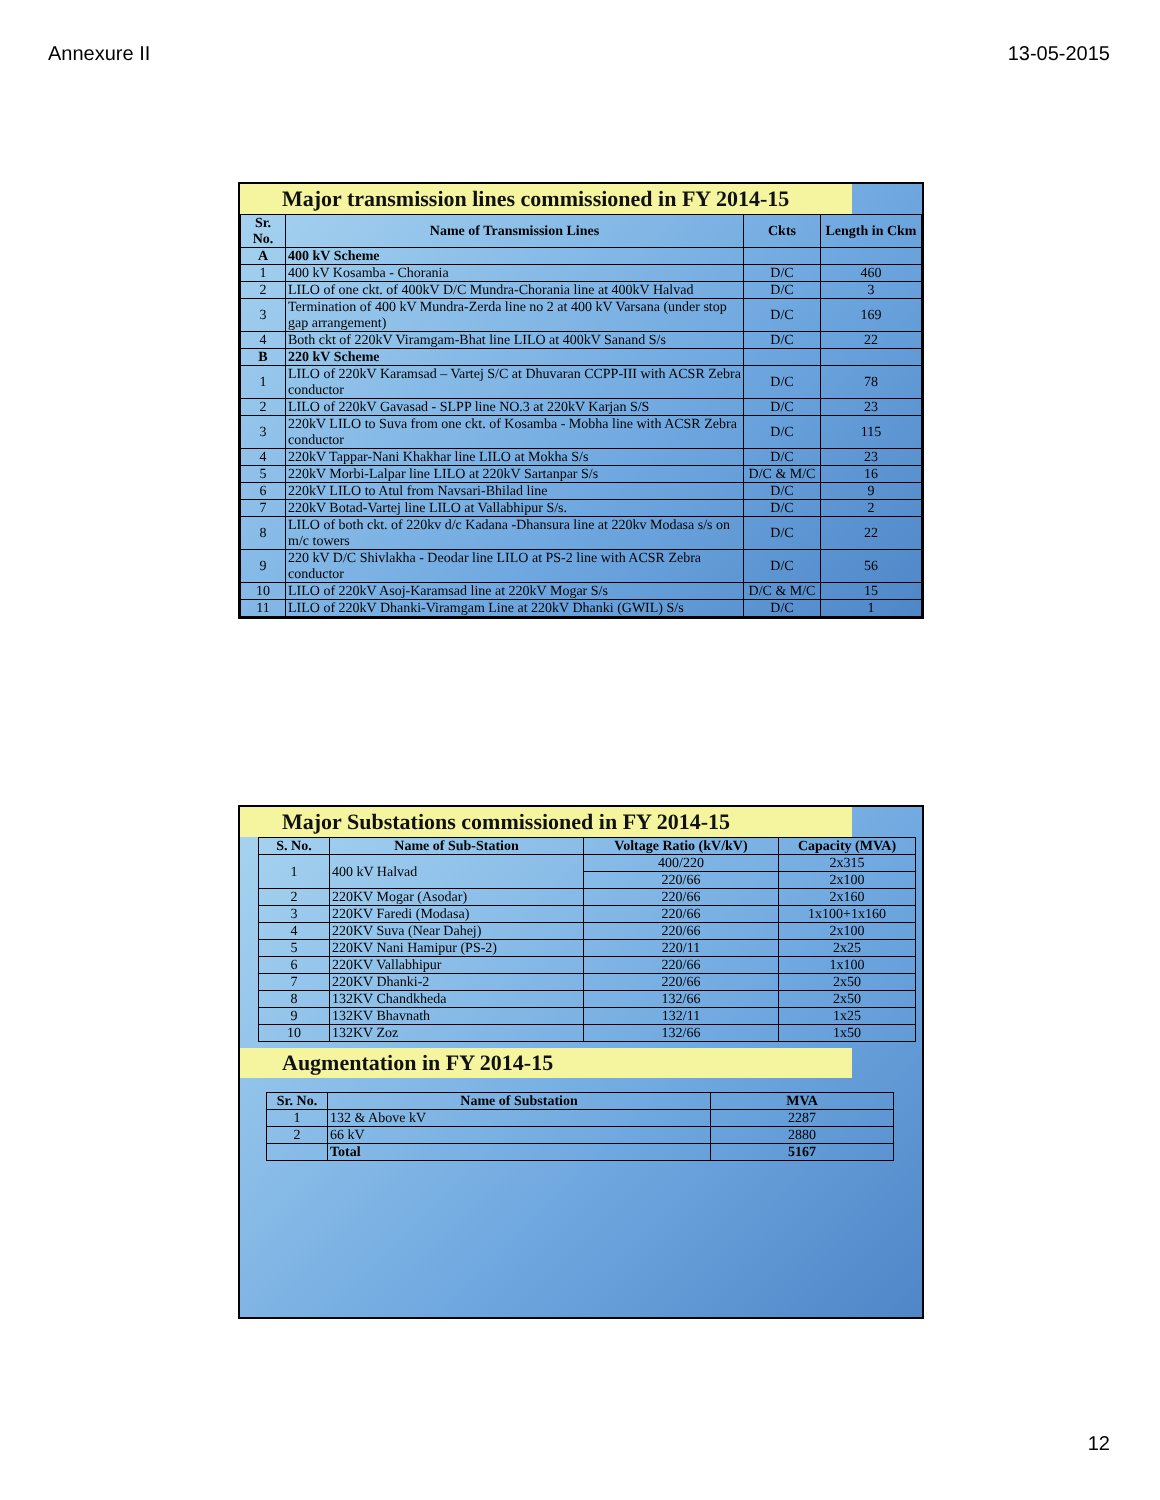Annexure II 13-05-2015
Major transmission lines commissioned in FY 2014-15
| Sr. No. | Name of Transmission Lines | Ckts | Length in Ckm |
| --- | --- | --- | --- |
| A | 400 kV Scheme | | |
| 1 | 400 kV Kosamba - Chorania | D/C | 460 |
| 2 | LILO of one ckt. of 400kV D/C Mundra-Chorania line at 400kV Halvad | D/C | 3 |
| 3 | Termination of 400 kV Mundra-Zerda line no 2 at 400 kV Varsana (under stop gap arrangement) | D/C | 169 |
| 4 | Both ckt of 220kV Viramgam-Bhat line LILO at 400kV Sanand S/s | D/C | 22 |
| B | 220 kV Scheme | | |
| 1 | LILO of 220kV Karamsad – Vartej S/C at Dhuvaran CCPP-III with ACSR Zebra conductor | D/C | 78 |
| 2 | LILO of 220kV Gavasad - SLPP line NO.3 at 220kV Karjan S/S | D/C | 23 |
| 3 | 220kV LILO to Suva from one ckt. of Kosamba - Mobha line with ACSR Zebra conductor | D/C | 115 |
| 4 | 220kV Tappar-Nani Khakhar line LILO at Mokha S/s | D/C | 23 |
| 5 | 220kV Morbi-Lalpar line LILO at 220kV Sartanpar S/s | D/C & M/C | 16 |
| 6 | 220kV LILO to Atul from Navsari-Bhilad line | D/C | 9 |
| 7 | 220kV Botad-Vartej line LILO at Vallabhipur S/s. | D/C | 2 |
| 8 | LILO of both ckt. of 220kv d/c Kadana -Dhansura line at 220kv Modasa s/s on m/c towers | D/C | 22 |
| 9 | 220 kV D/C Shivlakha - Deodar line LILO at PS-2 line with ACSR Zebra conductor | D/C | 56 |
| 10 | LILO of 220kV Asoj-Karamsad line at 220kV Mogar S/s | D/C & M/C | 15 |
| 11 | LILO of 220kV Dhanki-Viramgam Line at 220kV Dhanki (GWIL) S/s | D/C | 1 |
Major Substations commissioned in FY 2014-15
| S. No. | Name of Sub-Station | Voltage Ratio (kV/kV) | Capacity (MVA) |
| --- | --- | --- | --- |
| 1 | 400 kV Halvad | 400/220 | 2x315 |
| | | 220/66 | 2x100 |
| 2 | 220KV Mogar (Asodar) | 220/66 | 2x160 |
| 3 | 220KV Faredi (Modasa) | 220/66 | 1x100+1x160 |
| 4 | 220KV Suva (Near Dahej) | 220/66 | 2x100 |
| 5 | 220KV Nani Hamipur (PS-2) | 220/11 | 2x25 |
| 6 | 220KV Vallabhipur | 220/66 | 1x100 |
| 7 | 220KV Dhanki-2 | 220/66 | 2x50 |
| 8 | 132KV Chandkheda | 132/66 | 2x50 |
| 9 | 132KV Bhavnath | 132/11 | 1x25 |
| 10 | 132KV Zoz | 132/66 | 1x50 |
Augmentation in FY 2014-15
| Sr. No. | Name of Substation | MVA |
| --- | --- | --- |
| 1 | 132 & Above kV | 2287 |
| 2 | 66 kV | 2880 |
| | Total | 5167 |
12